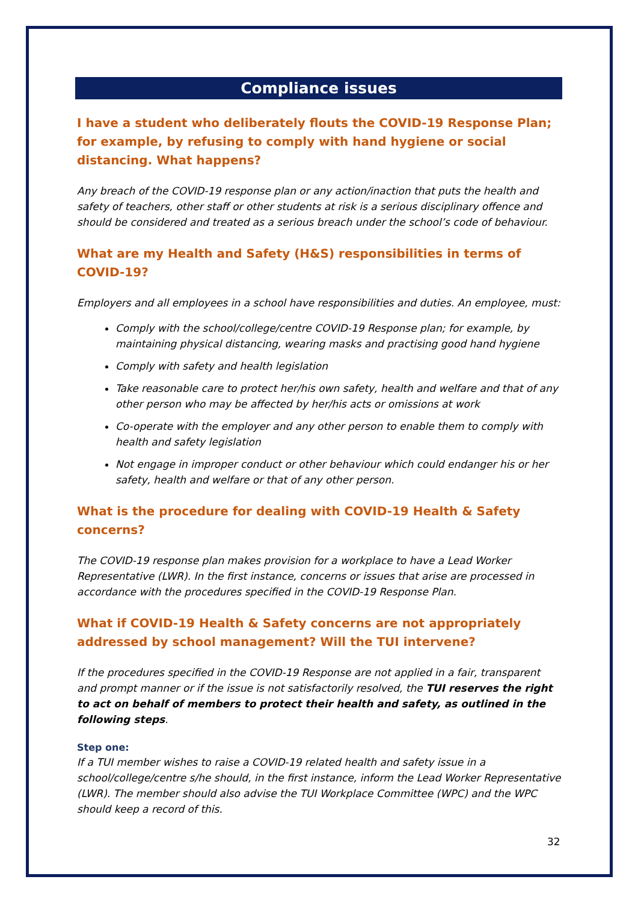Compliance issues
I have a student who deliberately flouts the COVID-19 Response Plan; for example, by refusing to comply with hand hygiene or social distancing. What happens?
Any breach of the COVID-19 response plan or any action/inaction that puts the health and safety of teachers, other staff or other students at risk is a serious disciplinary offence and should be considered and treated as a serious breach under the school’s code of behaviour.
What are my Health and Safety (H&S) responsibilities in terms of COVID-19?
Employers and all employees in a school have responsibilities and duties. An employee, must:
Comply with the school/college/centre COVID-19 Response plan; for example, by maintaining physical distancing, wearing masks and practising good hand hygiene
Comply with safety and health legislation
Take reasonable care to protect her/his own safety, health and welfare and that of any other person who may be affected by her/his acts or omissions at work
Co-operate with the employer and any other person to enable them to comply with health and safety legislation
Not engage in improper conduct or other behaviour which could endanger his or her safety, health and welfare or that of any other person.
What is the procedure for dealing with COVID-19 Health & Safety concerns?
The COVID-19 response plan makes provision for a workplace to have a Lead Worker Representative (LWR). In the first instance, concerns or issues that arise are processed in accordance with the procedures specified in the COVID-19 Response Plan.
What if COVID-19 Health & Safety concerns are not appropriately addressed by school management? Will the TUI intervene?
If the procedures specified in the COVID-19 Response are not applied in a fair, transparent and prompt manner or if the issue is not satisfactorily resolved, the TUI reserves the right to act on behalf of members to protect their health and safety, as outlined in the following steps.
Step one:
If a TUI member wishes to raise a COVID-19 related health and safety issue in a school/college/centre s/he should, in the first instance, inform the Lead Worker Representative (LWR). The member should also advise the TUI Workplace Committee (WPC) and the WPC should keep a record of this.
32